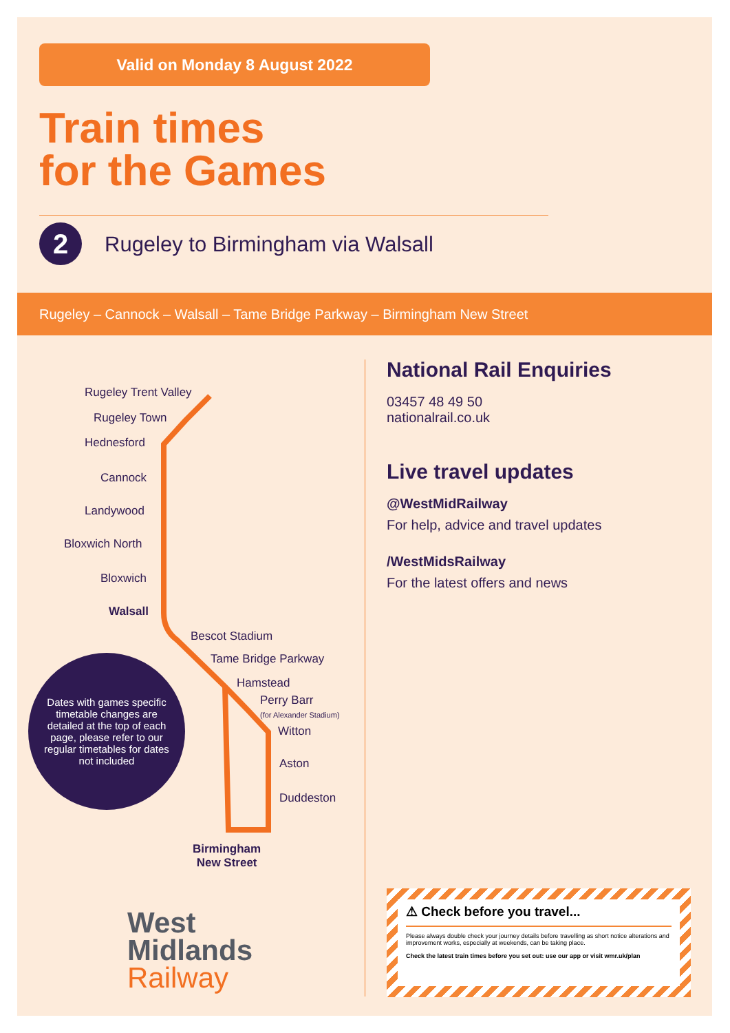Valid on Monday 8 August 2022
Train times
for the Games
2
Rugeley to Birmingham via Walsall
Rugeley – Cannock – Walsall – Tame Bridge Parkway – Birmingham New Street
Rugeley Trent Valley
Rugeley Town
Hednesford
Cannock
Landywood
Bloxwich North
Bloxwich
Walsall
Bescot Stadium
Tame Bridge Parkway
Hamstead
Perry Barr
(for Alexander Stadium)
Witton
Aston
Duddeston
Birmingham
New Street
Dates with games specific timetable changes are detailed at the top of each page, please refer to our regular timetables for dates not included
National Rail Enquiries
03457 48 49 50
nationalrail.co.uk
Live travel updates
@WestMidRailway
For help, advice and travel updates
/WestMidsRailway
For the latest offers and news
West
Midlands
Railway
⚠ Check before you travel...
Please always double check your journey details before travelling as short notice alterations and improvement works, especially at weekends, can be taking place.
Check the latest train times before you set out: use our app or visit wmr.uk/plan